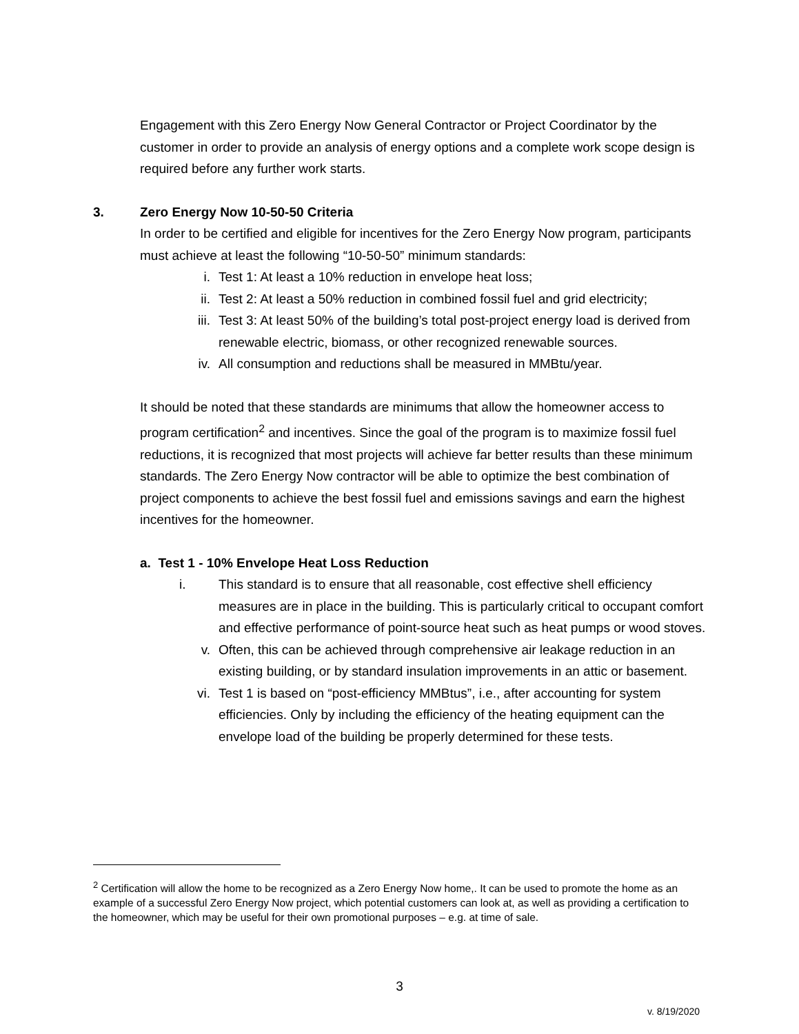Engagement with this Zero Energy Now General Contractor or Project Coordinator by the customer in order to provide an analysis of energy options and a complete work scope design is required before any further work starts.
3. Zero Energy Now 10-50-50 Criteria
In order to be certified and eligible for incentives for the Zero Energy Now program, participants must achieve at least the following “10-50-50” minimum standards:
i. Test 1: At least a 10% reduction in envelope heat loss;
ii. Test 2: At least a 50% reduction in combined fossil fuel and grid electricity;
iii. Test 3: At least 50% of the building’s total post-project energy load is derived from renewable electric, biomass, or other recognized renewable sources.
iv. All consumption and reductions shall be measured in MMBtu/year.
It should be noted that these standards are minimums that allow the homeowner access to program certification<sup>2</sup> and incentives. Since the goal of the program is to maximize fossil fuel reductions, it is recognized that most projects will achieve far better results than these minimum standards. The Zero Energy Now contractor will be able to optimize the best combination of project components to achieve the best fossil fuel and emissions savings and earn the highest incentives for the homeowner.
a. Test 1 - 10% Envelope Heat Loss Reduction
i. This standard is to ensure that all reasonable, cost effective shell efficiency measures are in place in the building. This is particularly critical to occupant comfort and effective performance of point-source heat such as heat pumps or wood stoves.
v. Often, this can be achieved through comprehensive air leakage reduction in an existing building, or by standard insulation improvements in an attic or basement.
vi. Test 1 is based on “post-efficiency MMBtus”, i.e., after accounting for system efficiencies. Only by including the efficiency of the heating equipment can the envelope load of the building be properly determined for these tests.
<sup>2</sup> Certification will allow the home to be recognized as a Zero Energy Now home,. It can be used to promote the home as an example of a successful Zero Energy Now project, which potential customers can look at, as well as providing a certification to the homeowner, which may be useful for their own promotional purposes – e.g. at time of sale.
3
v. 8/19/2020